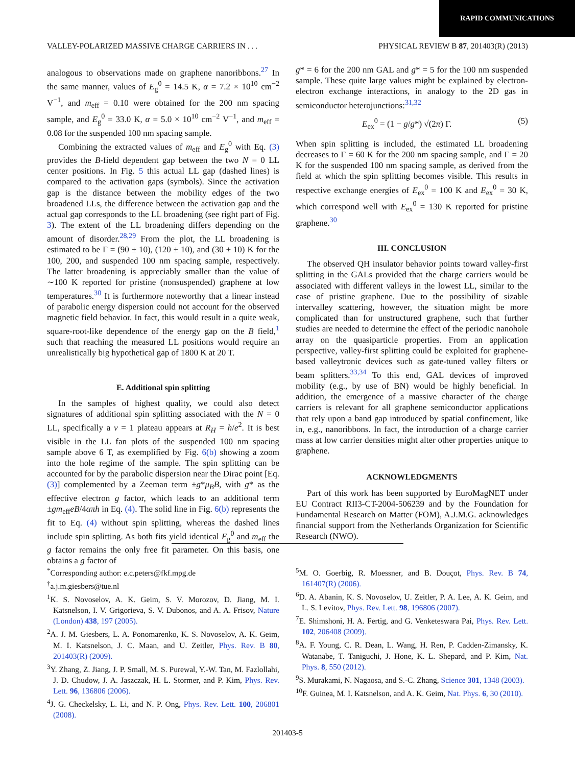RAPID COMMUNICATIONS
VALLEY-POLARIZED MASSIVE CHARGE CARRIERS IN . . . PHYSICAL REVIEW B 87, 201403(R) (2013)
analogous to observations made on graphene nanoribbons.<sup>27</sup> In the same manner, values of E<sub>g</sub><sup>0</sup> = 14.5 K, α = 7.2 × 10<sup>10</sup> cm<sup>−2</sup> V<sup>−1</sup>, and m<sub>eff</sub> = 0.10 were obtained for the 200 nm spacing sample, and E<sub>g</sub><sup>0</sup> = 33.0 K, α = 5.0 × 10<sup>10</sup> cm<sup>−2</sup> V<sup>−1</sup>, and m<sub>eff</sub> = 0.08 for the suspended 100 nm spacing sample.
Combining the extracted values of m<sub>eff</sub> and E<sub>g</sub><sup>0</sup> with Eq. (3) provides the B-field dependent gap between the two N = 0 LL center positions. In Fig. 5 this actual LL gap (dashed lines) is compared to the activation gaps (symbols). Since the activation gap is the distance between the mobility edges of the two broadened LLs, the difference between the activation gap and the actual gap corresponds to the LL broadening (see right part of Fig. 3). The extent of the LL broadening differs depending on the amount of disorder.<sup>28,29</sup> From the plot, the LL broadening is estimated to be Γ = (90 ± 10), (120 ± 10), and (30 ± 10) K for the 100, 200, and suspended 100 nm spacing sample, respectively. The latter broadening is appreciably smaller than the value of ∼100 K reported for pristine (nonsuspended) graphene at low temperatures.<sup>30</sup> It is furthermore noteworthy that a linear instead of parabolic energy dispersion could not account for the observed magnetic field behavior. In fact, this would result in a quite weak, square-root-like dependence of the energy gap on the B field,<sup>1</sup> such that reaching the measured LL positions would require an unrealistically big hypothetical gap of 1800 K at 20 T.
E. Additional spin splitting
In the samples of highest quality, we could also detect signatures of additional spin splitting associated with the N = 0 LL, specifically a ν = 1 plateau appears at R<sub>H</sub> = h/e<sup>2</sup>. It is best visible in the LL fan plots of the suspended 100 nm spacing sample above 6 T, as exemplified by Fig. 6(b) showing a zoom into the hole regime of the sample. The spin splitting can be accounted for by the parabolic dispersion near the Dirac point [Eq. (3)] complemented by a Zeeman term ±g*μ<sub>B</sub>B, with g* as the effective electron g factor, which leads to an additional term ±gm<sub>eff</sub>eB/4απħ in Eq. (4). The solid line in Fig. 6(b) represents the fit to Eq. (4) without spin splitting, whereas the dashed lines include spin splitting. As both fits yield identical E<sub>g</sub><sup>0</sup> and m<sub>eff</sub> the g factor remains the only free fit parameter. On this basis, one obtains a g factor of
g* = 6 for the 200 nm GAL and g* = 5 for the 100 nm suspended sample. These quite large values might be explained by electron-electron exchange interactions, in analogy to the 2D gas in semiconductor heterojunctions:<sup>31,32</sup>
E<sub>ex</sub><sup>0</sup> = (1 − g/g*) √(2π) Γ. (5)
When spin splitting is included, the estimated LL broadening decreases to Γ = 60 K for the 200 nm spacing sample, and Γ = 20 K for the suspended 100 nm spacing sample, as derived from the field at which the spin splitting becomes visible. This results in respective exchange energies of E<sub>ex</sub><sup>0</sup> = 100 K and E<sub>ex</sub><sup>0</sup> = 30 K, which correspond well with E<sub>ex</sub><sup>0</sup> = 130 K reported for pristine graphene.<sup>30</sup>
III. CONCLUSION
The observed QH insulator behavior points toward valley-first splitting in the GALs provided that the charge carriers would be associated with different valleys in the lowest LL, similar to the case of pristine graphene. Due to the possibility of sizable intervalley scattering, however, the situation might be more complicated than for unstructured graphene, such that further studies are needed to determine the effect of the periodic nanohole array on the quasiparticle properties. From an application perspective, valley-first splitting could be exploited for graphene-based valleytronic devices such as gate-tuned valley filters or beam splitters.<sup>33,34</sup> To this end, GAL devices of improved mobility (e.g., by use of BN) would be highly beneficial. In addition, the emergence of a massive character of the charge carriers is relevant for all graphene semiconductor applications that rely upon a band gap introduced by spatial confinement, like in, e.g., nanoribbons. In fact, the introduction of a charge carrier mass at low carrier densities might alter other properties unique to graphene.
ACKNOWLEDGMENTS
Part of this work has been supported by EuroMagNET under EU Contract RII3-CT-2004-506239 and by the Foundation for Fundamental Research on Matter (FOM), A.J.M.G. acknowledges financial support from the Netherlands Organization for Scientific Research (NWO).
<sup>*</sup> Corresponding author: e.c.peters@fkf.mpg.de
<sup>†</sup> a.j.m.giesbers@tue.nl
<sup>1</sup> K. S. Novoselov, A. K. Geim, S. V. Morozov, D. Jiang, M. I. Katsnelson, I. V. Grigorieva, S. V. Dubonos, and A. A. Frisov, Nature (London) 438, 197 (2005).
<sup>2</sup> A. J. M. Giesbers, L. A. Ponomarenko, K. S. Novoselov, A. K. Geim, M. I. Katsnelson, J. C. Maan, and U. Zeitler, Phys. Rev. B 80, 201403(R) (2009).
<sup>3</sup> Y. Zhang, Z. Jiang, J. P. Small, M. S. Purewal, Y.-W. Tan, M. Fazlollahi, J. D. Chudow, J. A. Jaszczak, H. L. Stormer, and P. Kim, Phys. Rev. Lett. 96, 136806 (2006).
<sup>4</sup> J. G. Checkelsky, L. Li, and N. P. Ong, Phys. Rev. Lett. 100, 206801 (2008).
<sup>5</sup> M. O. Goerbig, R. Moessner, and B. Douçot, Phys. Rev. B 74, 161407(R) (2006).
<sup>6</sup> D. A. Abanin, K. S. Novoselov, U. Zeitler, P. A. Lee, A. K. Geim, and L. S. Levitov, Phys. Rev. Lett. 98, 196806 (2007).
<sup>7</sup> E. Shimshoni, H. A. Fertig, and G. Venketeswara Pai, Phys. Rev. Lett. 102, 206408 (2009).
<sup>8</sup> A. F. Young, C. R. Dean, L. Wang, H. Ren, P. Cadden-Zimansky, K. Watanabe, T. Taniguchi, J. Hone, K. L. Shepard, and P. Kim, Nat. Phys. 8, 550 (2012).
<sup>9</sup> S. Murakami, N. Nagaosa, and S.-C. Zhang, Science 301, 1348 (2003).
<sup>10</sup>F. Guinea, M. I. Katsnelson, and A. K. Geim, Nat. Phys. 6, 30 (2010).
201403-5